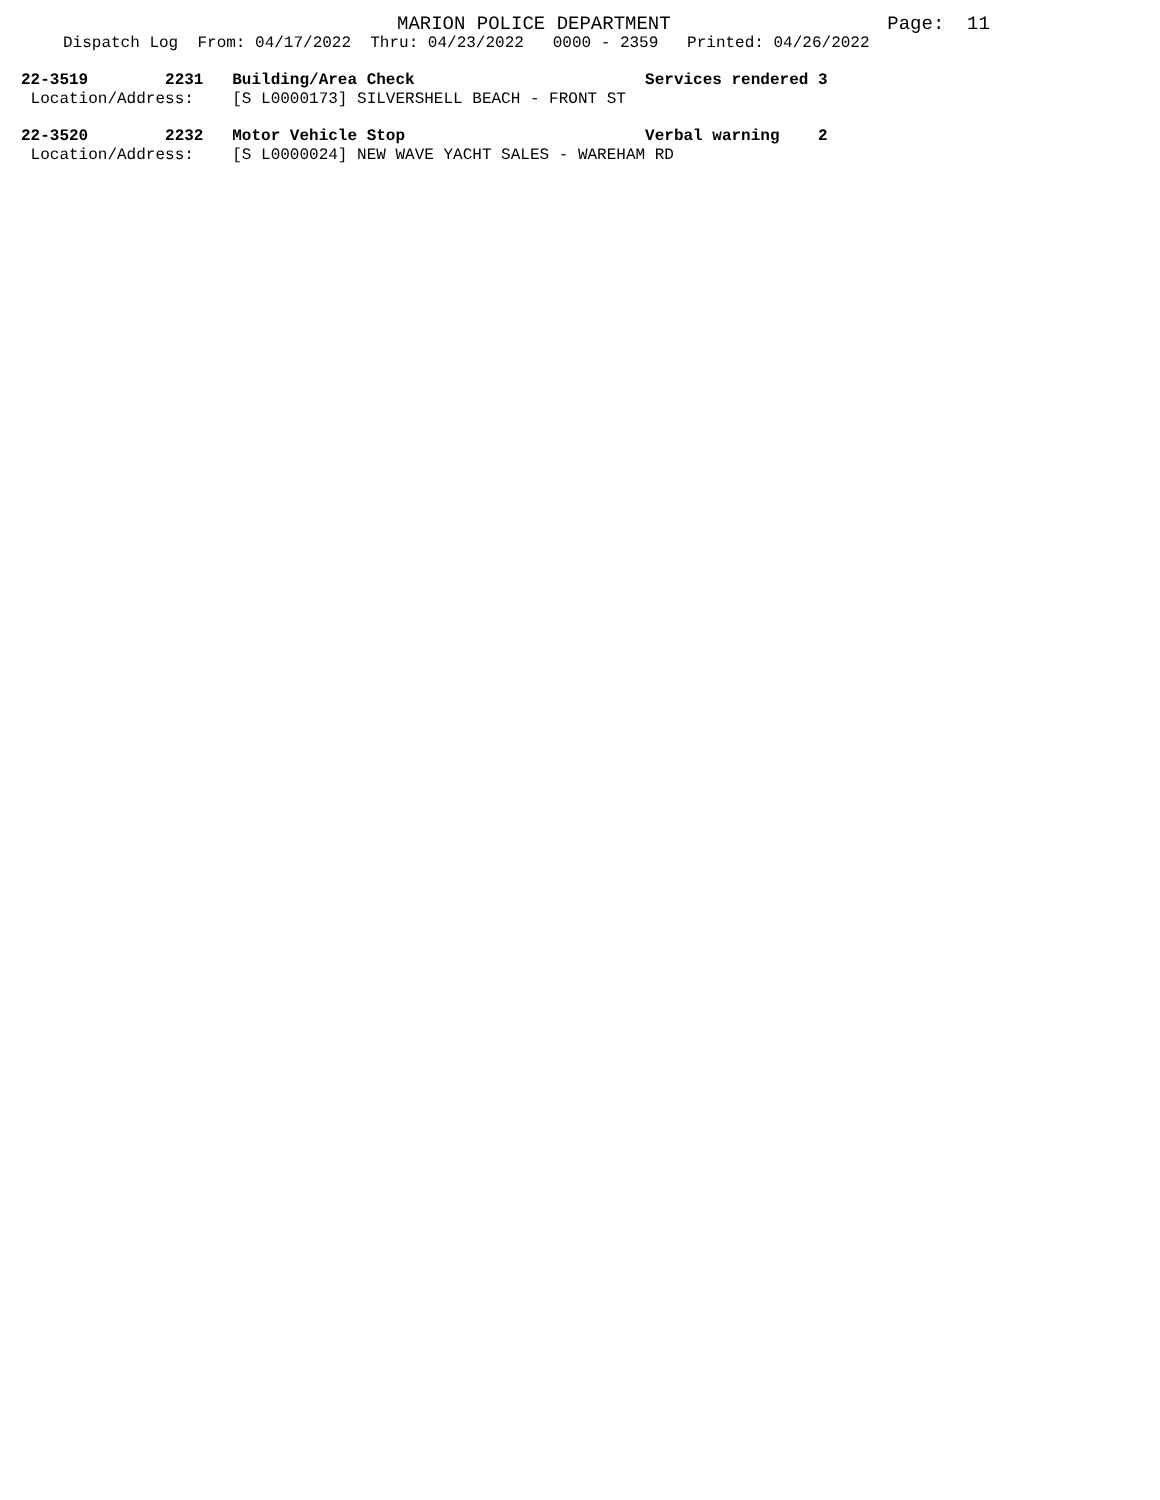MARION POLICE DEPARTMENT Page: 11
Dispatch Log From: 04/17/2022 Thru: 04/23/2022 0000 - 2359 Printed: 04/26/2022
22-3519 2231 Building/Area Check Services rendered 3
Location/Address: [S L0000173] SILVERSHELL BEACH - FRONT ST
22-3520 2232 Motor Vehicle Stop Verbal warning 2
Location/Address: [S L0000024] NEW WAVE YACHT SALES - WAREHAM RD